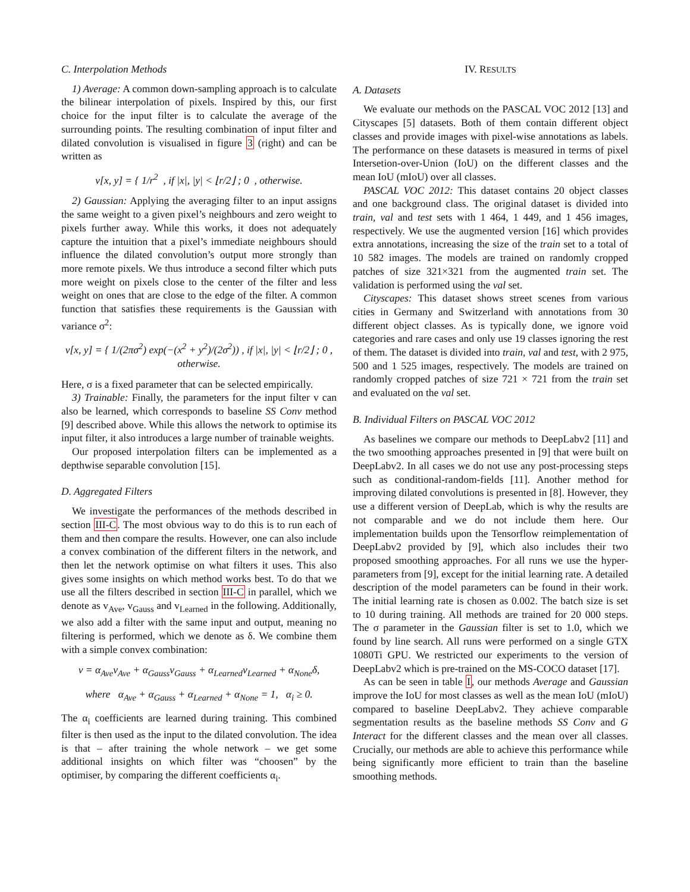C. Interpolation Methods
1) Average: A common down-sampling approach is to calculate the bilinear interpolation of pixels. Inspired by this, our first choice for the input filter is to calculate the average of the surrounding points. The resulting combination of input filter and dilated convolution is visualised in figure 3 (right) and can be written as
v[x, y] = { 1/r<sup>2</sup> , if |x|, |y| < ⌊r/2⌋ ; 0 , otherwise.
2) Gaussian: Applying the averaging filter to an input assigns the same weight to a given pixel’s neighbours and zero weight to pixels further away. While this works, it does not adequately capture the intuition that a pixel’s immediate neighbours should influence the dilated convolution’s output more strongly than more remote pixels. We thus introduce a second filter which puts more weight on pixels close to the center of the filter and less weight on ones that are close to the edge of the filter. A common function that satisfies these requirements is the Gaussian with variance σ<sup>2</sup>:
v[x, y] = { 1/(2πσ<sup>2</sup>) exp(−(x<sup>2</sup> + y<sup>2</sup>)/(2σ<sup>2</sup>)) , if |x|, |y| < ⌊r/2⌋ ; 0 , otherwise.
Here, σ is a fixed parameter that can be selected empirically.
3) Trainable: Finally, the parameters for the input filter v can also be learned, which corresponds to baseline SS Conv method [9] described above. While this allows the network to optimise its input filter, it also introduces a large number of trainable weights.
Our proposed interpolation filters can be implemented as a depthwise separable convolution [15].
D. Aggregated Filters
We investigate the performances of the methods described in section III-C. The most obvious way to do this is to run each of them and then compare the results. However, one can also include a convex combination of the different filters in the network, and then let the network optimise on what filters it uses. This also gives some insights on which method works best. To do that we use all the filters described in section III-C in parallel, which we denote as v<sub>Ave</sub>, v<sub>Gauss</sub> and v<sub>Learned</sub> in the following. Additionally, we also add a filter with the same input and output, meaning no filtering is performed, which we denote as δ. We combine them with a simple convex combination:
v = α<sub>Ave</sub>v<sub>Ave</sub> + α<sub>Gauss</sub>v<sub>Gauss</sub> + α<sub>Learned</sub>v<sub>Learned</sub> + α<sub>None</sub>δ,
where α<sub>Ave</sub> + α<sub>Gauss</sub> + α<sub>Learned</sub> + α<sub>None</sub> = 1, α<sub>i</sub> ≥ 0.
The α<sub>i</sub> coefficients are learned during training. This combined filter is then used as the input to the dilated convolution. The idea is that – after training the whole network – we get some additional insights on which filter was “choosen” by the optimiser, by comparing the different coefficients α<sub>i</sub>.
IV. RESULTS
A. Datasets
We evaluate our methods on the PASCAL VOC 2012 [13] and Cityscapes [5] datasets. Both of them contain different object classes and provide images with pixel-wise annotations as labels. The performance on these datasets is measured in terms of pixel Intersetion-over-Union (IoU) on the different classes and the mean IoU (mIoU) over all classes.
PASCAL VOC 2012: This dataset contains 20 object classes and one background class. The original dataset is divided into train, val and test sets with 1 464, 1 449, and 1 456 images, respectively. We use the augmented version [16] which provides extra annotations, increasing the size of the train set to a total of 10 582 images. The models are trained on randomly cropped patches of size 321×321 from the augmented train set. The validation is performed using the val set.
Cityscapes: This dataset shows street scenes from various cities in Germany and Switzerland with annotations from 30 different object classes. As is typically done, we ignore void categories and rare cases and only use 19 classes ignoring the rest of them. The dataset is divided into train, val and test, with 2 975, 500 and 1 525 images, respectively. The models are trained on randomly cropped patches of size 721 × 721 from the train set and evaluated on the val set.
B. Individual Filters on PASCAL VOC 2012
As baselines we compare our methods to DeepLabv2 [11] and the two smoothing approaches presented in [9] that were built on DeepLabv2. In all cases we do not use any post-processing steps such as conditional-random-fields [11]. Another method for improving dilated convolutions is presented in [8]. However, they use a different version of DeepLab, which is why the results are not comparable and we do not include them here. Our implementation builds upon the Tensorflow reimplementation of DeepLabv2 provided by [9], which also includes their two proposed smoothing approaches. For all runs we use the hyper-parameters from [9], except for the initial learning rate. A detailed description of the model parameters can be found in their work. The initial learning rate is chosen as 0.002. The batch size is set to 10 during training. All methods are trained for 20 000 steps. The σ parameter in the Gaussian filter is set to 1.0, which we found by line search. All runs were performed on a single GTX 1080Ti GPU. We restricted our experiments to the version of DeepLabv2 which is pre-trained on the MS-COCO dataset [17].
As can be seen in table I, our methods Average and Gaussian improve the IoU for most classes as well as the mean IoU (mIoU) compared to baseline DeepLabv2. They achieve comparable segmentation results as the baseline methods SS Conv and G Interact for the different classes and the mean over all classes. Crucially, our methods are able to achieve this performance while being significantly more efficient to train than the baseline smoothing methods.